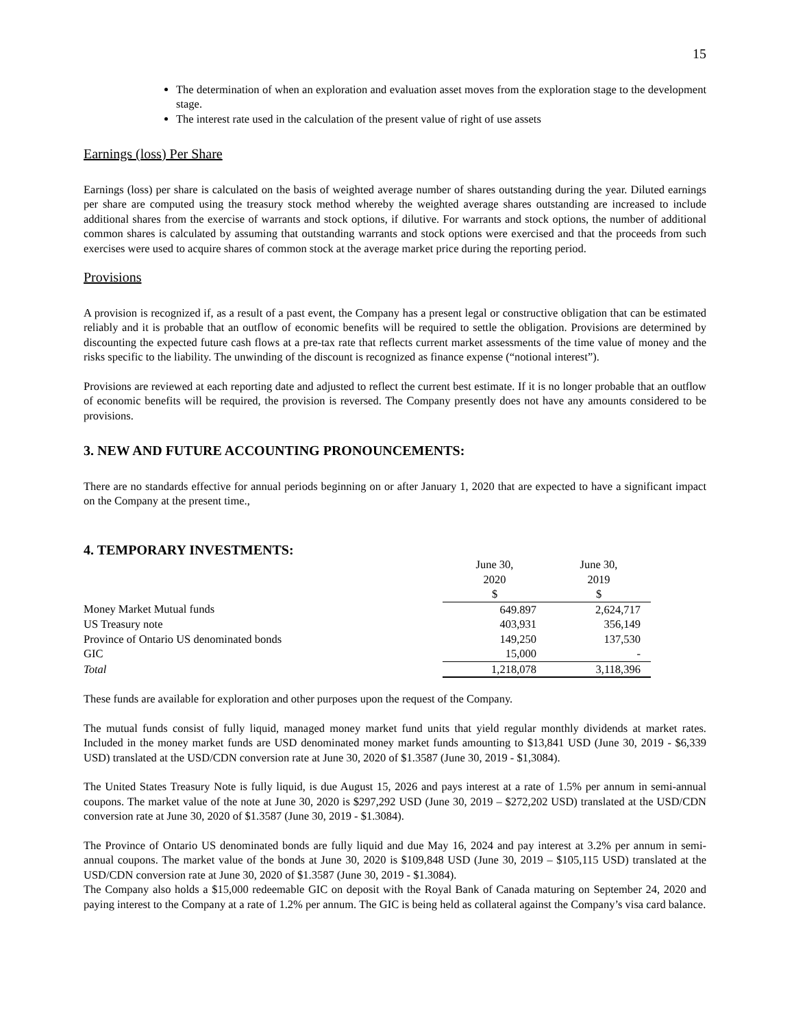15
The determination of when an exploration and evaluation asset moves from the exploration stage to the development stage.
The interest rate used in the calculation of the present value of right of use assets
Earnings (loss) Per Share
Earnings (loss) per share is calculated on the basis of weighted average number of shares outstanding during the year. Diluted earnings per share are computed using the treasury stock method whereby the weighted average shares outstanding are increased to include additional shares from the exercise of warrants and stock options, if dilutive. For warrants and stock options, the number of additional common shares is calculated by assuming that outstanding warrants and stock options were exercised and that the proceeds from such exercises were used to acquire shares of common stock at the average market price during the reporting period.
Provisions
A provision is recognized if, as a result of a past event, the Company has a present legal or constructive obligation that can be estimated reliably and it is probable that an outflow of economic benefits will be required to settle the obligation. Provisions are determined by discounting the expected future cash flows at a pre-tax rate that reflects current market assessments of the time value of money and the risks specific to the liability. The unwinding of the discount is recognized as finance expense (“notional interest”).
Provisions are reviewed at each reporting date and adjusted to reflect the current best estimate. If it is no longer probable that an outflow of economic benefits will be required, the provision is reversed. The Company presently does not have any amounts considered to be provisions.
3. NEW AND FUTURE ACCOUNTING PRONOUNCEMENTS:
There are no standards effective for annual periods beginning on or after January 1, 2020 that are expected to have a significant impact on the Company at the present time.,
4. TEMPORARY INVESTMENTS:
| | June 30, 2020 $ | June 30, 2019 $ |
| Money Market Mutual funds | 649.897 | 2,624,717 |
| US Treasury note | 403,931 | 356,149 |
| Province of Ontario US denominated bonds | 149,250 | 137,530 |
| GIC | 15,000 | - |
| Total | 1,218,078 | 3,118,396 |
These funds are available for exploration and other purposes upon the request of the Company.
The mutual funds consist of fully liquid, managed money market fund units that yield regular monthly dividends at market rates. Included in the money market funds are USD denominated money market funds amounting to $13,841 USD (June 30, 2019 - $6,339 USD) translated at the USD/CDN conversion rate at June 30, 2020 of $1.3587 (June 30, 2019 - $1,3084).
The United States Treasury Note is fully liquid, is due August 15, 2026 and pays interest at a rate of 1.5% per annum in semi-annual coupons. The market value of the note at June 30, 2020 is $297,292 USD (June 30, 2019 – $272,202 USD) translated at the USD/CDN conversion rate at June 30, 2020 of $1.3587 (June 30, 2019 - $1.3084).
The Province of Ontario US denominated bonds are fully liquid and due May 16, 2024 and pay interest at 3.2% per annum in semi-annual coupons. The market value of the bonds at June 30, 2020 is $109,848 USD (June 30, 2019 – $105,115 USD) translated at the USD/CDN conversion rate at June 30, 2020 of $1.3587 (June 30, 2019 - $1.3084).
The Company also holds a $15,000 redeemable GIC on deposit with the Royal Bank of Canada maturing on September 24, 2020 and paying interest to the Company at a rate of 1.2% per annum. The GIC is being held as collateral against the Company’s visa card balance.